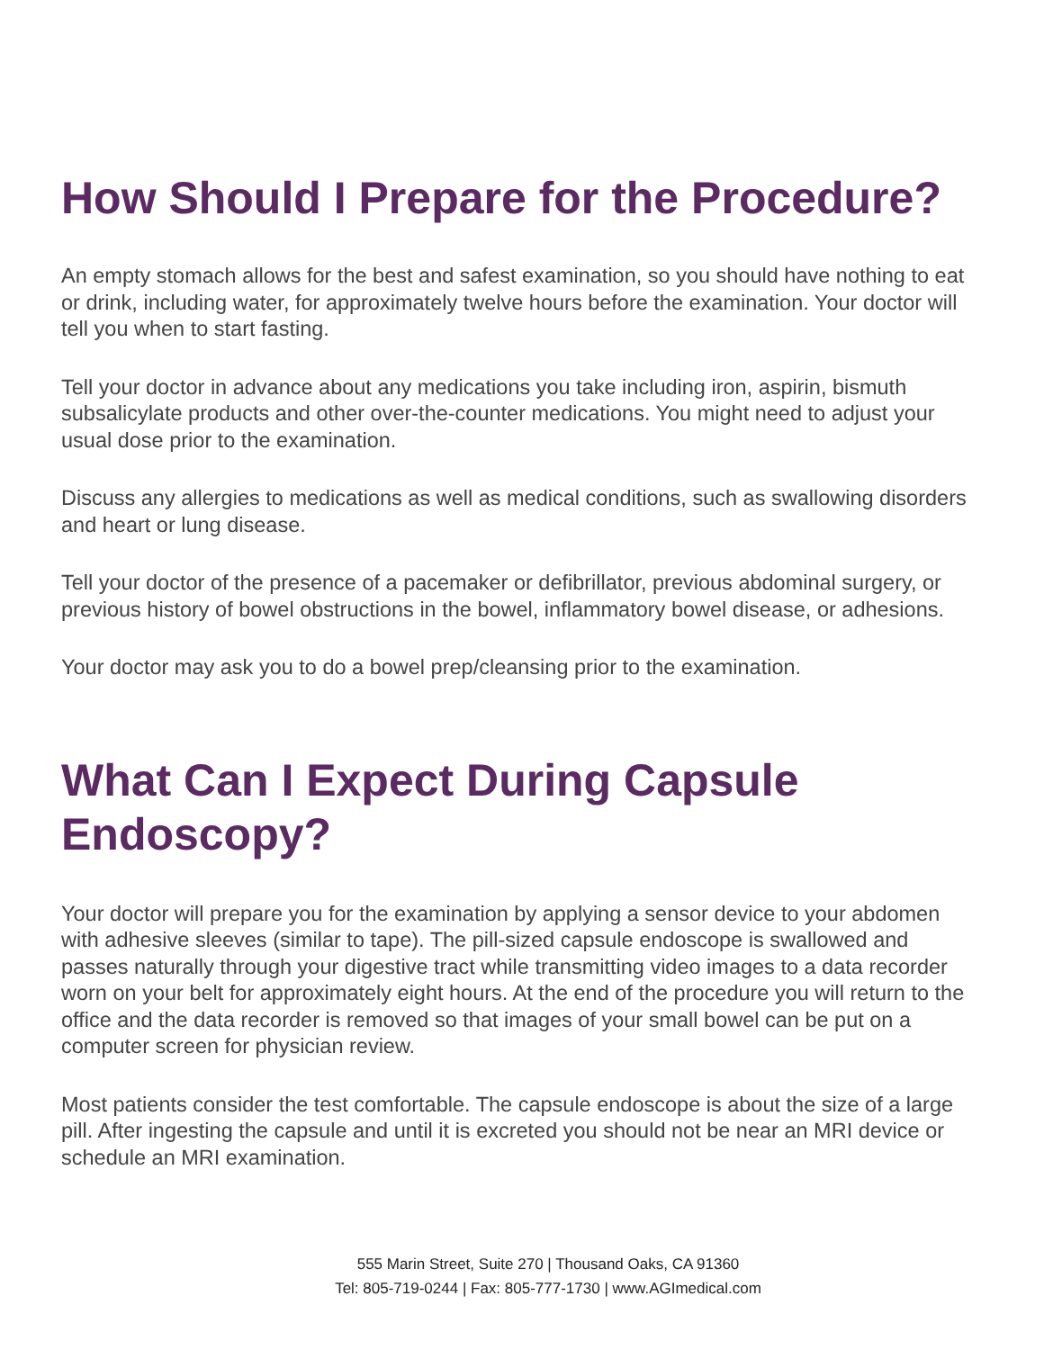How Should I Prepare for the Procedure?
An empty stomach allows for the best and safest examination, so you should have nothing to eat or drink, including water, for approximately twelve hours before the examination. Your doctor will tell you when to start fasting.
Tell your doctor in advance about any medications you take including iron, aspirin, bismuth subsalicylate products and other over-the-counter medications. You might need to adjust your usual dose prior to the examination.
Discuss any allergies to medications as well as medical conditions, such as swallowing disorders and heart or lung disease.
Tell your doctor of the presence of a pacemaker or defibrillator, previous abdominal surgery, or previous history of bowel obstructions in the bowel, inflammatory bowel disease, or adhesions.
Your doctor may ask you to do a bowel prep/cleansing prior to the examination.
What Can I Expect During Capsule Endoscopy?
Your doctor will prepare you for the examination by applying a sensor device to your abdomen with adhesive sleeves (similar to tape). The pill-sized capsule endoscope is swallowed and passes naturally through your digestive tract while transmitting video images to a data recorder worn on your belt for approximately eight hours. At the end of the procedure you will return to the office and the data recorder is removed so that images of your small bowel can be put on a computer screen for physician review.
Most patients consider the test comfortable. The capsule endoscope is about the size of a large pill. After ingesting the capsule and until it is excreted you should not be near an MRI device or schedule an MRI examination.
555 Marin Street, Suite 270 | Thousand Oaks, CA 91360
Tel: 805-719-0244 | Fax: 805-777-1730 | www.AGImedical.com